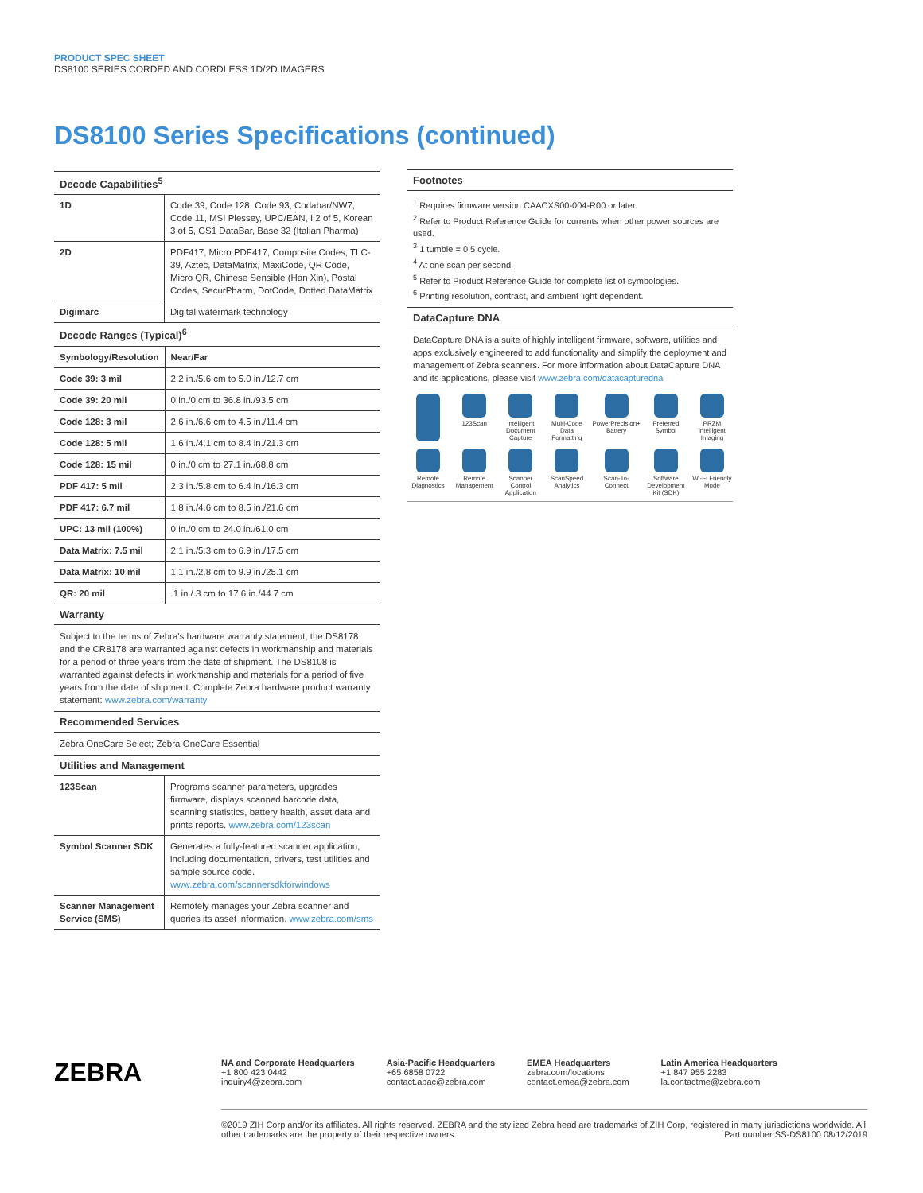PRODUCT SPEC SHEET
DS8100 SERIES CORDED AND CORDLESS 1D/2D IMAGERS
DS8100 Series Specifications (continued)
Decode Capabilities<sup>5</sup>
| 1D | Code 39, Code 128, Code 93, Codabar/NW7, Code 11, MSI Plessey, UPC/EAN, I 2 of 5, Korean 3 of 5, GS1 DataBar, Base 32 (Italian Pharma) |
| 2D | PDF417, Micro PDF417, Composite Codes, TLC-39, Aztec, DataMatrix, MaxiCode, QR Code, Micro QR, Chinese Sensible (Han Xin), Postal Codes, SecurPharm, DotCode, Dotted DataMatrix |
| Digimarc | Digital watermark technology |
Decode Ranges (Typical)<sup>6</sup>
| Symbology/Resolution | Near/Far |
| Code 39: 3 mil | 2.2 in./5.6 cm to 5.0 in./12.7 cm |
| Code 39: 20 mil | 0 in./0 cm to 36.8 in./93.5 cm |
| Code 128: 3 mil | 2.6 in./6.6 cm to 4.5 in./11.4 cm |
| Code 128: 5 mil | 1.6 in./4.1 cm to 8.4 in./21.3 cm |
| Code 128: 15 mil | 0 in./0 cm to 27.1 in./68.8 cm |
| PDF 417: 5 mil | 2.3 in./5.8 cm to 6.4 in./16.3 cm |
| PDF 417: 6.7 mil | 1.8 in./4.6 cm to 8.5 in./21.6 cm |
| UPC: 13 mil (100%) | 0 in./0 cm to 24.0 in./61.0 cm |
| Data Matrix: 7.5 mil | 2.1 in./5.3 cm to 6.9 in./17.5 cm |
| Data Matrix: 10 mil | 1.1 in./2.8 cm to 9.9 in./25.1 cm |
| QR: 20 mil | .1 in./.3 cm to 17.6 in./44.7 cm |
Warranty
Subject to the terms of Zebra's hardware warranty statement, the DS8178 and the CR8178 are warranted against defects in workmanship and materials for a period of three years from the date of shipment. The DS8108 is warranted against defects in workmanship and materials for a period of five years from the date of shipment. Complete Zebra hardware product warranty statement: www.zebra.com/warranty
Recommended Services
Zebra OneCare Select; Zebra OneCare Essential
Utilities and Management
| 123Scan | Programs scanner parameters, upgrades firmware, displays scanned barcode data, scanning statistics, battery health, asset data and prints reports. www.zebra.com/123scan |
| Symbol Scanner SDK | Generates a fully-featured scanner application, including documentation, drivers, test utilities and sample source code. www.zebra.com/scannersdkforwindows |
| Scanner Management Service (SMS) | Remotely manages your Zebra scanner and queries its asset information. www.zebra.com/sms |
Footnotes
<sup>1</sup> Requires firmware version CAACXS00-004-R00 or later.
<sup>2</sup> Refer to Product Reference Guide for currents when other power sources are used.
<sup>3</sup> 1 tumble = 0.5 cycle.
<sup>4</sup> At one scan per second.
<sup>5</sup> Refer to Product Reference Guide for complete list of symbologies.
<sup>6</sup> Printing resolution, contrast, and ambient light dependent.
DataCapture DNA
DataCapture DNA is a suite of highly intelligent firmware, software, utilities and apps exclusively engineered to add functionality and simplify the deployment and management of Zebra scanners. For more information about DataCapture DNA and its applications, please visit www.zebra.com/datacapturedna
123Scan
Intelligent Document Capture
Multi-Code Data Formatting
PowerPrecision+ Battery
Preferred Symbol
PRZM intelligent Imaging
Remote Diagnostics
Remote Management
Scanner Control Application
ScanSpeed Analytics
Scan-To-Connect
Software Development Kit (SDK)
Wi-Fi Friendly Mode
ZEBRA
NA and Corporate Headquarters
+1 800 423 0442
inquiry4@zebra.com
Asia-Pacific Headquarters
+65 6858 0722
contact.apac@zebra.com
EMEA Headquarters
zebra.com/locations
contact.emea@zebra.com
Latin America Headquarters
+1 847 955 2283
la.contactme@zebra.com
©2019 ZIH Corp and/or its affiliates. All rights reserved. ZEBRA and the stylized Zebra head are trademarks of ZIH Corp, registered in many jurisdictions worldwide. All other trademarks are the property of their respective owners. Part number:SS-DS8100 08/12/2019